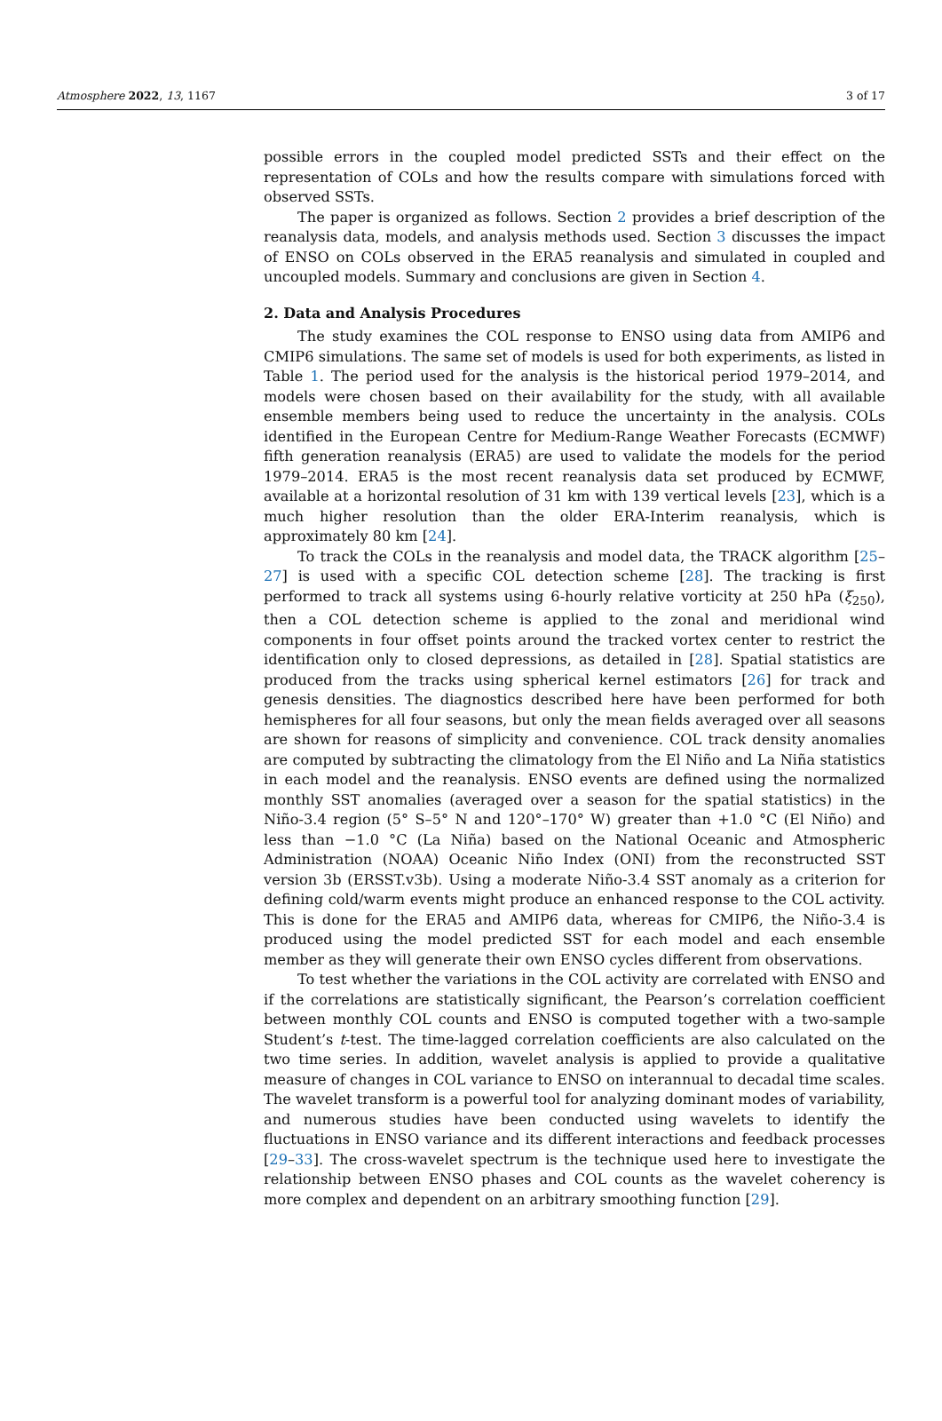Atmosphere 2022, 13, 1167 3 of 17
possible errors in the coupled model predicted SSTs and their effect on the representation of COLs and how the results compare with simulations forced with observed SSTs.
The paper is organized as follows. Section 2 provides a brief description of the reanalysis data, models, and analysis methods used. Section 3 discusses the impact of ENSO on COLs observed in the ERA5 reanalysis and simulated in coupled and uncoupled models. Summary and conclusions are given in Section 4.
2. Data and Analysis Procedures
The study examines the COL response to ENSO using data from AMIP6 and CMIP6 simulations. The same set of models is used for both experiments, as listed in Table 1. The period used for the analysis is the historical period 1979–2014, and models were chosen based on their availability for the study, with all available ensemble members being used to reduce the uncertainty in the analysis. COLs identified in the European Centre for Medium-Range Weather Forecasts (ECMWF) fifth generation reanalysis (ERA5) are used to validate the models for the period 1979–2014. ERA5 is the most recent reanalysis data set produced by ECMWF, available at a horizontal resolution of 31 km with 139 vertical levels [23], which is a much higher resolution than the older ERA-Interim reanalysis, which is approximately 80 km [24].
To track the COLs in the reanalysis and model data, the TRACK algorithm [25–27] is used with a specific COL detection scheme [28]. The tracking is first performed to track all systems using 6-hourly relative vorticity at 250 hPa (ξ<sub>250</sub>), then a COL detection scheme is applied to the zonal and meridional wind components in four offset points around the tracked vortex center to restrict the identification only to closed depressions, as detailed in [28]. Spatial statistics are produced from the tracks using spherical kernel estimators [26] for track and genesis densities. The diagnostics described here have been performed for both hemispheres for all four seasons, but only the mean fields averaged over all seasons are shown for reasons of simplicity and convenience. COL track density anomalies are computed by subtracting the climatology from the El Niño and La Niña statistics in each model and the reanalysis. ENSO events are defined using the normalized monthly SST anomalies (averaged over a season for the spatial statistics) in the Niño-3.4 region (5° S–5° N and 120°–170° W) greater than +1.0 °C (El Niño) and less than −1.0 °C (La Niña) based on the National Oceanic and Atmospheric Administration (NOAA) Oceanic Niño Index (ONI) from the reconstructed SST version 3b (ERSST.v3b). Using a moderate Niño-3.4 SST anomaly as a criterion for defining cold/warm events might produce an enhanced response to the COL activity. This is done for the ERA5 and AMIP6 data, whereas for CMIP6, the Niño-3.4 is produced using the model predicted SST for each model and each ensemble member as they will generate their own ENSO cycles different from observations.
To test whether the variations in the COL activity are correlated with ENSO and if the correlations are statistically significant, the Pearson’s correlation coefficient between monthly COL counts and ENSO is computed together with a two-sample Student’s t-test. The time-lagged correlation coefficients are also calculated on the two time series. In addition, wavelet analysis is applied to provide a qualitative measure of changes in COL variance to ENSO on interannual to decadal time scales. The wavelet transform is a powerful tool for analyzing dominant modes of variability, and numerous studies have been conducted using wavelets to identify the fluctuations in ENSO variance and its different interactions and feedback processes [29–33]. The cross-wavelet spectrum is the technique used here to investigate the relationship between ENSO phases and COL counts as the wavelet coherency is more complex and dependent on an arbitrary smoothing function [29].